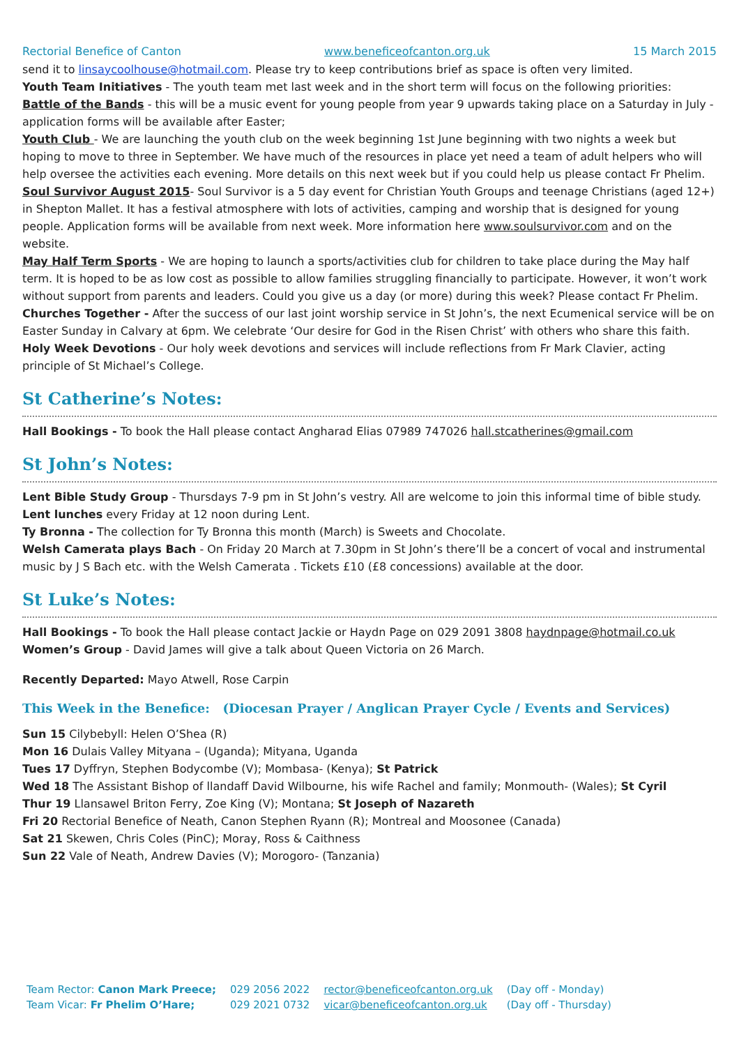Rectorial Benefice of Canton www.beneficeofcanton.org.uk 15 March 2015
send it to linsaycoolhouse@hotmail.com. Please try to keep contributions brief as space is often very limited.
Youth Team Initiatives - The youth team met last week and in the short term will focus on the following priorities:
Battle of the Bands - this will be a music event for young people from year 9 upwards taking place on a Saturday in July - application forms will be available after Easter;
Youth Club - We are launching the youth club on the week beginning 1st June beginning with two nights a week but hoping to move to three in September. We have much of the resources in place yet need a team of adult helpers who will help oversee the activities each evening. More details on this next week but if you could help us please contact Fr Phelim.
Soul Survivor August 2015- Soul Survivor is a 5 day event for Christian Youth Groups and teenage Christians (aged 12+) in Shepton Mallet. It has a festival atmosphere with lots of activities, camping and worship that is designed for young people. Application forms will be available from next week. More information here www.soulsurvivor.com and on the website.
May Half Term Sports - We are hoping to launch a sports/activities club for children to take place during the May half term. It is hoped to be as low cost as possible to allow families struggling financially to participate. However, it won’t work without support from parents and leaders. Could you give us a day (or more) during this week? Please contact Fr Phelim.
Churches Together - After the success of our last joint worship service in St John’s, the next Ecumenical service will be on Easter Sunday in Calvary at 6pm. We celebrate ‘Our desire for God in the Risen Christ’ with others who share this faith.
Holy Week Devotions - Our holy week devotions and services will include reflections from Fr Mark Clavier, acting principle of St Michael’s College.
St Catherine’s Notes:
Hall Bookings - To book the Hall please contact Angharad Elias 07989 747026 hall.stcatherines@gmail.com
St John’s Notes:
Lent Bible Study Group - Thursdays 7-9 pm in St John’s vestry. All are welcome to join this informal time of bible study.
Lent lunches every Friday at 12 noon during Lent.
Ty Bronna - The collection for Ty Bronna this month (March) is Sweets and Chocolate.
Welsh Camerata plays Bach - On Friday 20 March at 7.30pm in St John’s there’ll be a concert of vocal and instrumental music by J S Bach etc. with the Welsh Camerata . Tickets £10 (£8 concessions) available at the door.
St Luke’s Notes:
Hall Bookings - To book the Hall please contact Jackie or Haydn Page on 029 2091 3808 haydnpage@hotmail.co.uk
Women’s Group - David James will give a talk about Queen Victoria on 26 March.
Recently Departed: Mayo Atwell, Rose Carpin
This Week in the Benefice: (Diocesan Prayer / Anglican Prayer Cycle / Events and Services)
Sun 15 Cilybebyll: Helen O’Shea (R)
Mon 16 Dulais Valley Mityana – (Uganda); Mityana, Uganda
Tues 17 Dyffryn, Stephen Bodycombe (V); Mombasa- (Kenya); St Patrick
Wed 18 The Assistant Bishop of llandaff David Wilbourne, his wife Rachel and family; Monmouth- (Wales); St Cyril
Thur 19 Llansawel Briton Ferry, Zoe King (V); Montana; St Joseph of Nazareth
Fri 20 Rectorial Benefice of Neath, Canon Stephen Ryann (R); Montreal and Moosonee (Canada)
Sat 21 Skewen, Chris Coles (PinC); Moray, Ross & Caithness
Sun 22 Vale of Neath, Andrew Davies (V); Morogoro- (Tanzania)
| Team Rector: Canon Mark Preece; | 029 2056 2022 | rector@beneficeofcanton.org.uk | (Day off - Monday) |
| Team Vicar: Fr Phelim O’Hare; | 029 2021 0732 | vicar@beneficeofcanton.org.uk | (Day off - Thursday) |